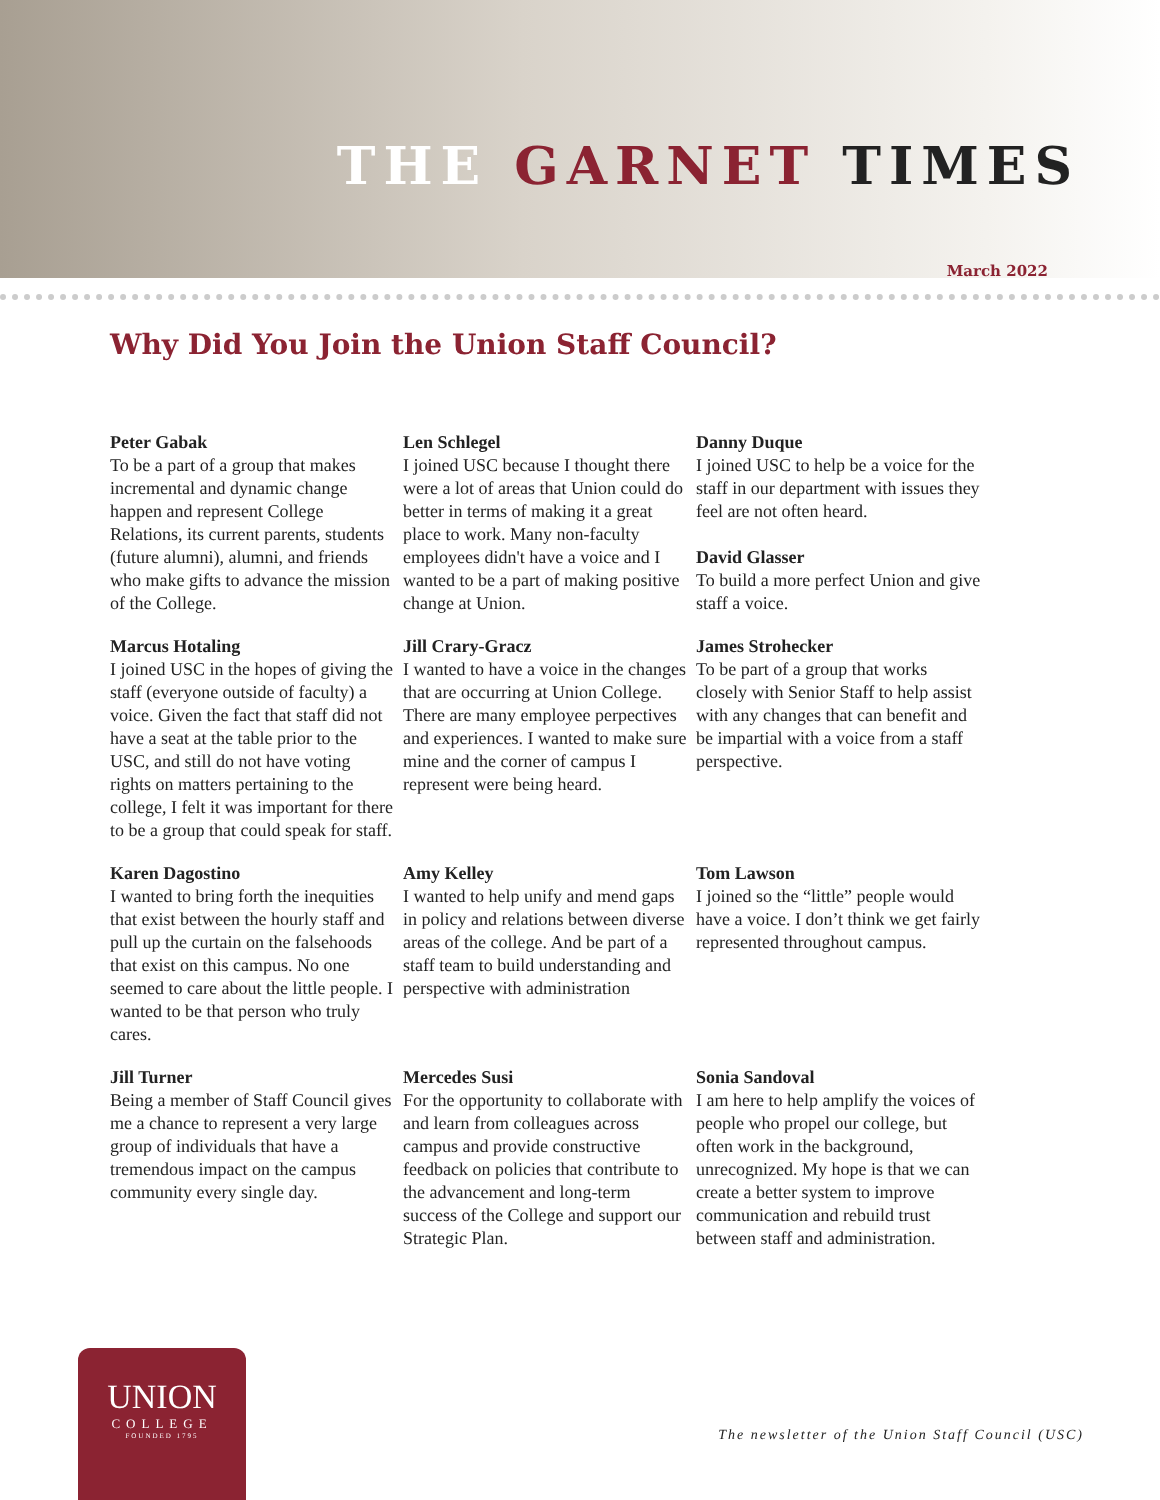THE GARNET TIMES
March 2022
Why Did You Join the Union Staff Council?
Peter Gabak
To be a part of a group that makes incremental and dynamic change happen and represent College Relations, its current parents, students (future alumni), alumni, and friends who make gifts to advance the mission of the College.
Len Schlegel
I joined USC because I thought there were a lot of areas that Union could do better in terms of making it a great place to work. Many non-faculty employees didn't have a voice and I wanted to be a part of making positive change at Union.
Danny Duque
I joined USC to help be a voice for the staff in our department with issues they feel are not often heard.
David Glasser
To build a more perfect Union and give staff a voice.
Marcus Hotaling
I joined USC in the hopes of giving the staff (everyone outside of faculty) a voice. Given the fact that staff did not have a seat at the table prior to the USC, and still do not have voting rights on matters pertaining to the college, I felt it was important for there to be a group that could speak for staff.
Jill Crary-Gracz
I wanted to have a voice in the changes that are occurring at Union College. There are many employee perpectives and experiences. I wanted to make sure mine and the corner of campus I represent were being heard.
James Strohecker
To be part of a group that works closely with Senior Staff to help assist with any changes that can benefit and be impartial with a voice from a staff perspective.
Karen Dagostino
I wanted to bring forth the inequities that exist between the hourly staff and pull up the curtain on the falsehoods that exist on this campus. No one seemed to care about the little people. I wanted to be that person who truly cares.
Amy Kelley
I wanted to help unify and mend gaps in policy and relations between diverse areas of the college. And be part of a staff team to build understanding and perspective with administration
Tom Lawson
I joined so the “little” people would have a voice. I don’t think we get fairly represented throughout campus.
Jill Turner
Being a member of Staff Council gives me a chance to represent a very large group of individuals that have a tremendous impact on the campus community every single day.
Mercedes Susi
For the opportunity to collaborate with and learn from colleagues across campus and provide constructive feedback on policies that contribute to the advancement and long-term success of the College and support our Strategic Plan.
Sonia Sandoval
I am here to help amplify the voices of people who propel our college, but often work in the background, unrecognized. My hope is that we can create a better system to improve communication and rebuild trust between staff and administration.
UNION
COLLEGE
FOUNDED 1795
The newsletter of the Union Staff Council (USC)